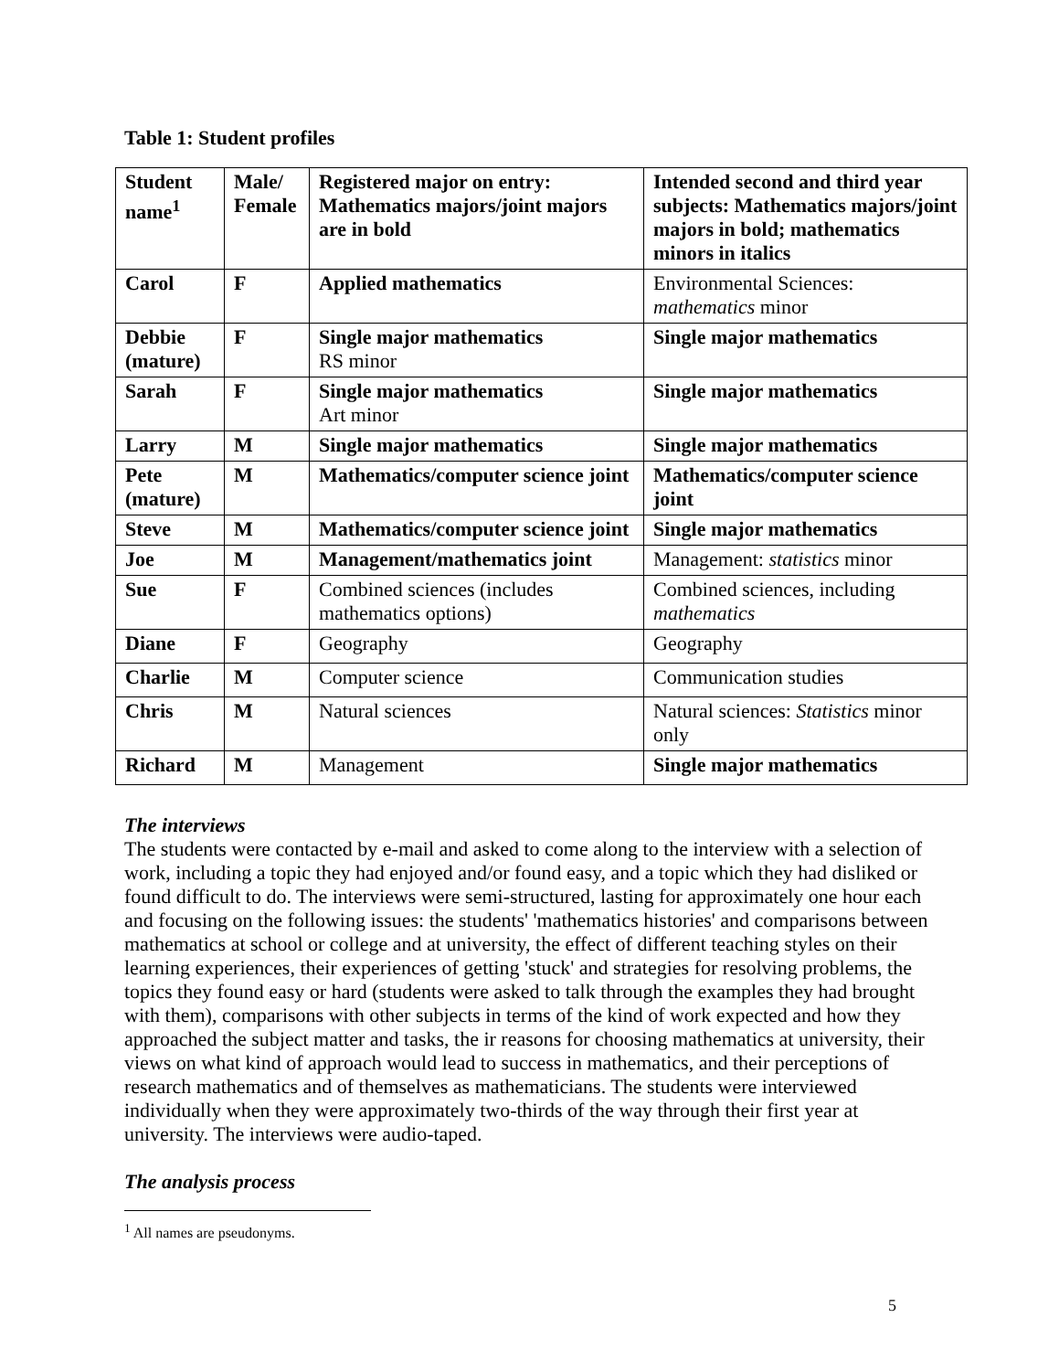Table 1: Student profiles
| Student name<sup>1</sup> | Male/ Female | Registered major on entry: Mathematics majors/joint majors are in bold | Intended second and third year subjects: Mathematics majors/joint majors in bold; mathematics minors in italics |
| --- | --- | --- | --- |
| Carol | F | Applied mathematics | Environmental Sciences: mathematics minor |
| Debbie (mature) | F | Single major mathematics RS minor | Single major mathematics |
| Sarah | F | Single major mathematics Art minor | Single major mathematics |
| Larry | M | Single major mathematics | Single major mathematics |
| Pete (mature) | M | Mathematics/computer science joint | Mathematics/computer science joint |
| Steve | M | Mathematics/computer science joint | Single major mathematics |
| Joe | M | Management/mathematics joint | Management: statistics minor |
| Sue | F | Combined sciences (includes mathematics options) | Combined sciences, including mathematics |
| Diane | F | Geography | Geography |
| Charlie | M | Computer science | Communication studies |
| Chris | M | Natural sciences | Natural sciences: Statistics minor only |
| Richard | M | Management | Single major mathematics |
The interviews
The students were contacted by e-mail and asked to come along to the interview with a selection of work, including a topic they had enjoyed and/or found easy, and a topic which they had disliked or found difficult to do. The interviews were semi-structured, lasting for approximately one hour each and focusing on the following issues: the students' 'mathematics histories' and comparisons between mathematics at school or college and at university, the effect of different teaching styles on their learning experiences, their experiences of getting 'stuck' and strategies for resolving problems, the topics they found easy or hard (students were asked to talk through the examples they had brought with them), comparisons with other subjects in terms of the kind of work expected and how they approached the subject matter and tasks, the ir reasons for choosing mathematics at university, their views on what kind of approach would lead to success in mathematics, and their perceptions of research mathematics and of themselves as mathematicians. The students were interviewed individually when they were approximately two-thirds of the way through their first year at university. The interviews were audio-taped.
The analysis process
<sup>1</sup> All names are pseudonyms.
5